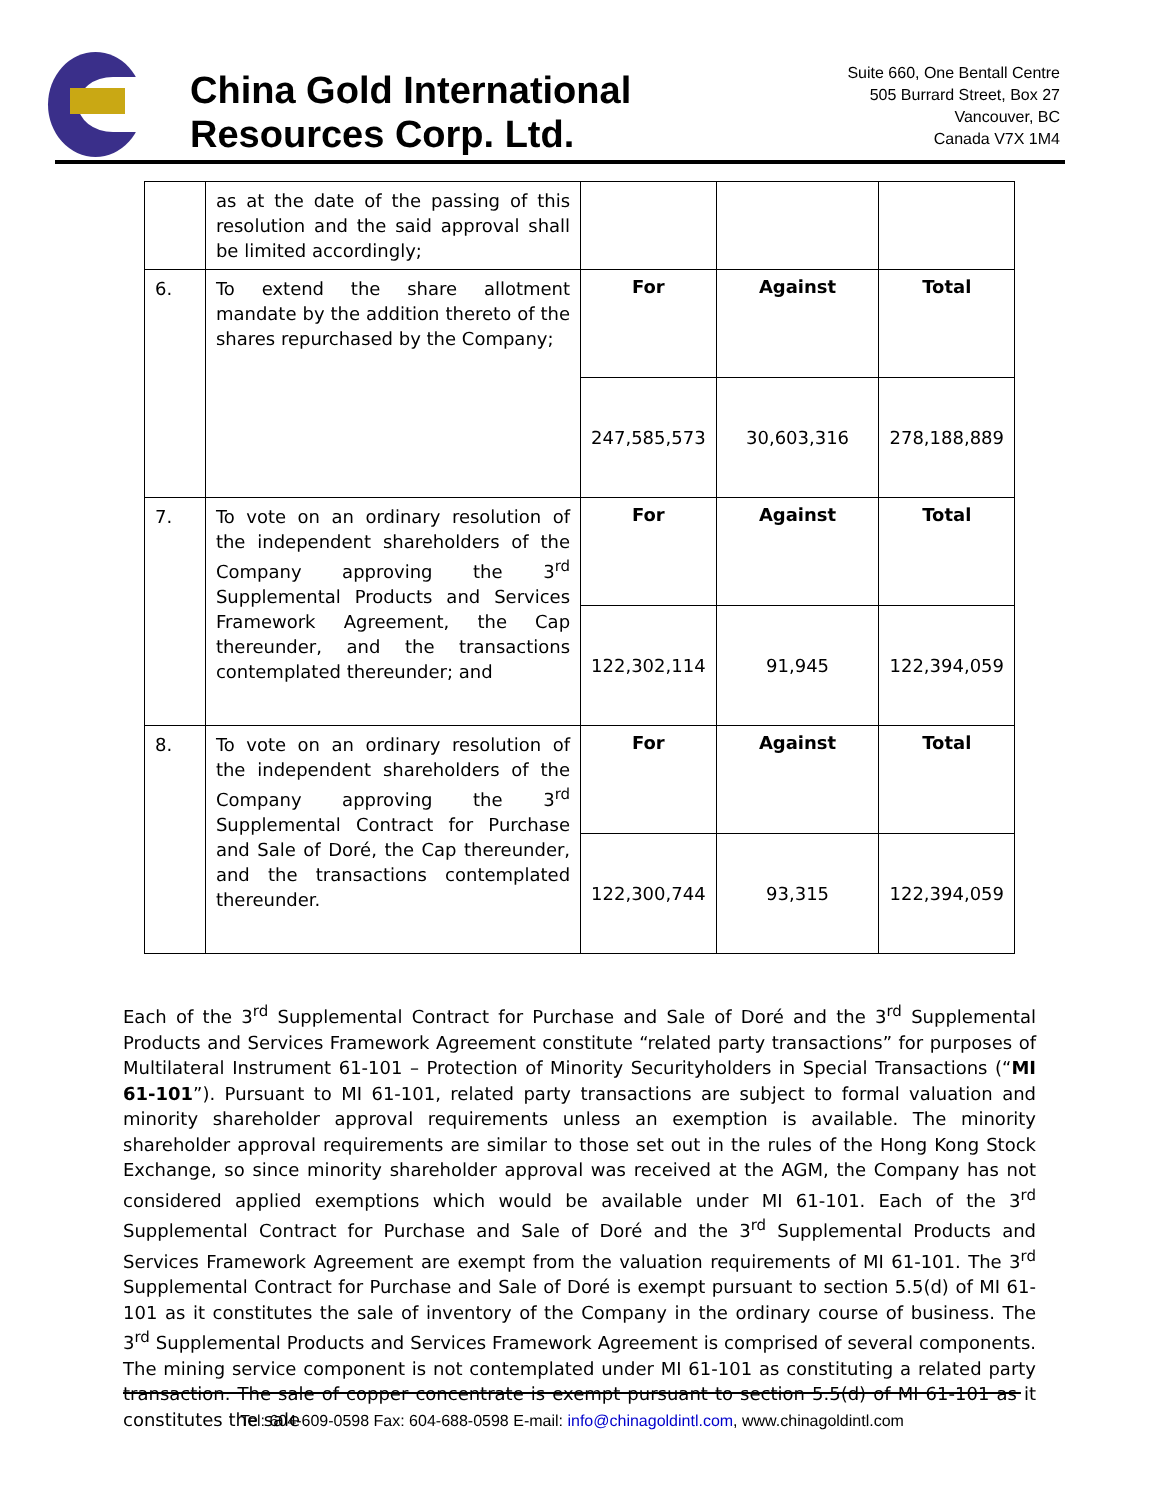China Gold International
Resources Corp. Ltd.
Suite 660, One Bentall Centre
505 Burrard Street, Box 27
Vancouver, BC
Canada V7X 1M4
| | as at the date of the passing of this resolution and the said approval shall be limited accordingly; | | | |
| 6. | To extend the share allotment mandate by the addition thereto of the shares repurchased by the Company; | For | Against | Total |
| | | 247,585,573 | 30,603,316 | 278,188,889 |
| 7. | To vote on an ordinary resolution of the independent shareholders of the Company approving the 3<sup>rd</sup> Supplemental Products and Services Framework Agreement, the Cap thereunder, and the transactions contemplated thereunder; and | For | Against | Total |
| | | 122,302,114 | 91,945 | 122,394,059 |
| 8. | To vote on an ordinary resolution of the independent shareholders of the Company approving the 3<sup>rd</sup> Supplemental Contract for Purchase and Sale of Doré, the Cap thereunder, and the transactions contemplated thereunder. | For | Against | Total |
| | | 122,300,744 | 93,315 | 122,394,059 |
Each of the 3<sup>rd</sup> Supplemental Contract for Purchase and Sale of Doré and the 3<sup>rd</sup> Supplemental Products and Services Framework Agreement constitute “related party transactions” for purposes of Multilateral Instrument 61-101 – Protection of Minority Securityholders in Special Transactions (“MI 61-101”). Pursuant to MI 61-101, related party transactions are subject to formal valuation and minority shareholder approval requirements unless an exemption is available. The minority shareholder approval requirements are similar to those set out in the rules of the Hong Kong Stock Exchange, so since minority shareholder approval was received at the AGM, the Company has not considered applied exemptions which would be available under MI 61-101. Each of the 3<sup>rd</sup> Supplemental Contract for Purchase and Sale of Doré and the 3<sup>rd</sup> Supplemental Products and Services Framework Agreement are exempt from the valuation requirements of MI 61-101. The 3<sup>rd</sup> Supplemental Contract for Purchase and Sale of Doré is exempt pursuant to section 5.5(d) of MI 61-101 as it constitutes the sale of inventory of the Company in the ordinary course of business. The 3<sup>rd</sup> Supplemental Products and Services Framework Agreement is comprised of several components. The mining service component is not contemplated under MI 61-101 as constituting a related party transaction. The sale of copper concentrate is exempt pursuant to section 5.5(d) of MI 61-101 as it constitutes the sale
Tel: 604-609-0598 Fax: 604-688-0598 E-mail: info@chinagoldintl.com, www.chinagoldintl.com